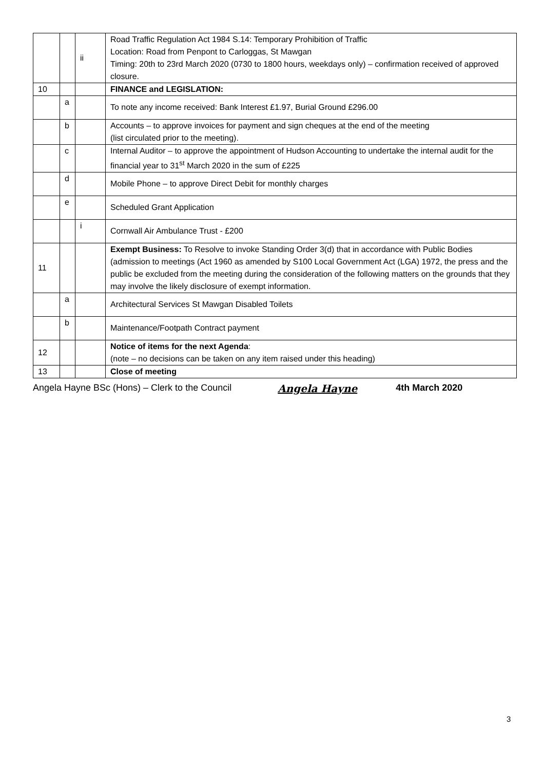| | | ii | Road Traffic Regulation Act 1984 S.14: Temporary Prohibition of Traffic Location: Road from Penpont to Carloggas, St Mawgan Timing: 20th to 23rd March 2020 (0730 to 1800 hours, weekdays only) – confirmation received of approved closure. |
| 10 | | | FINANCE and LEGISLATION: |
| | a | | To note any income received: Bank Interest £1.97, Burial Ground £296.00 |
| | b | | Accounts – to approve invoices for payment and sign cheques at the end of the meeting (list circulated prior to the meeting). |
| | c | | Internal Auditor – to approve the appointment of Hudson Accounting to undertake the internal audit for the financial year to 31<sup>st</sup> March 2020 in the sum of £225 |
| | d | | Mobile Phone – to approve Direct Debit for monthly charges |
| | e | | Scheduled Grant Application |
| | | i | Cornwall Air Ambulance Trust - £200 |
| 11 | | | Exempt Business: To Resolve to invoke Standing Order 3(d) that in accordance with Public Bodies (admission to meetings (Act 1960 as amended by S100 Local Government Act (LGA) 1972, the press and the public be excluded from the meeting during the consideration of the following matters on the grounds that they may involve the likely disclosure of exempt information. |
| | a | | Architectural Services St Mawgan Disabled Toilets |
| | b | | Maintenance/Footpath Contract payment |
| 12 | | | Notice of items for the next Agenda : (note – no decisions can be taken on any item raised under this heading) |
| 13 | | | Close of meeting |
Angela Hayne BSc (Hons) – Clerk to the Council Angela Hayne 4th March 2020
3